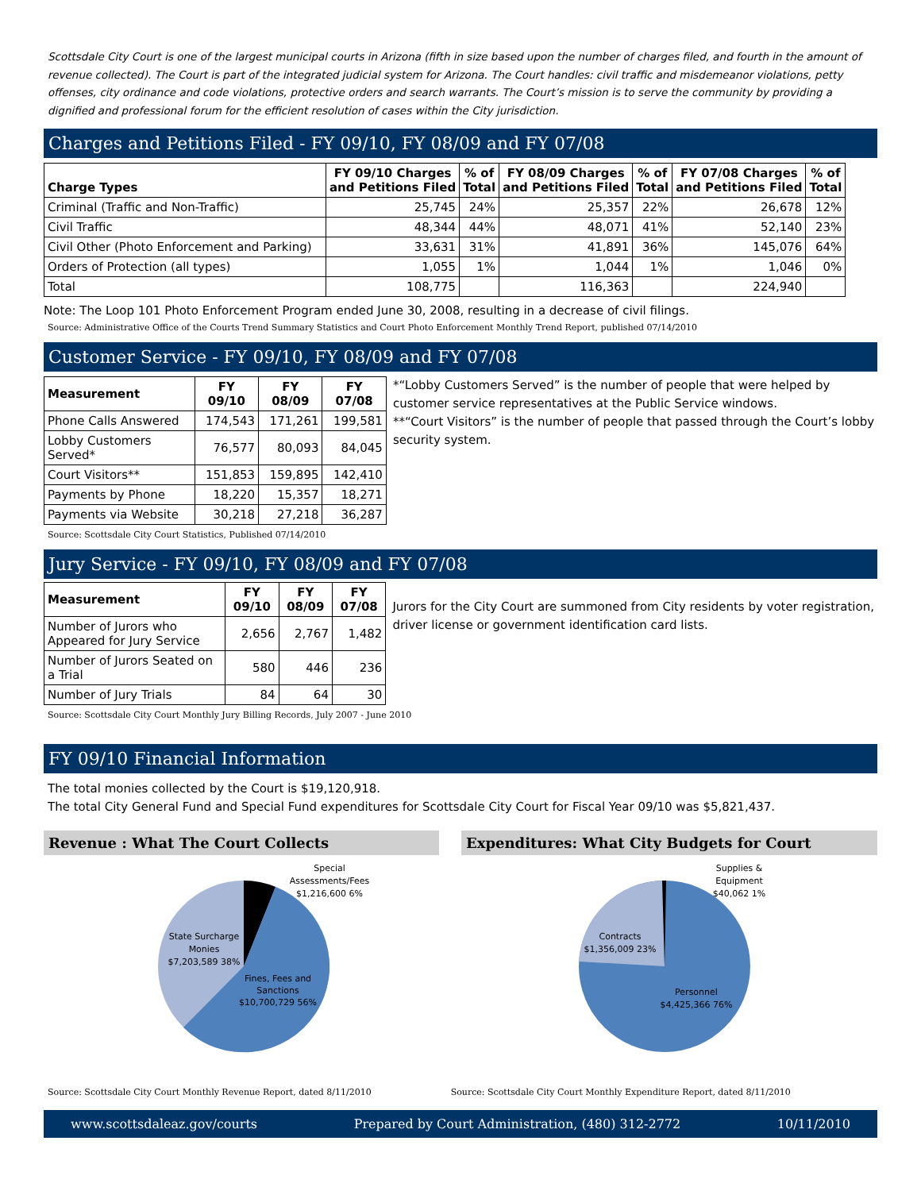Scottsdale City Court is one of the largest municipal courts in Arizona (fifth in size based upon the number of charges filed, and fourth in the amount of revenue collected). The Court is part of the integrated judicial system for Arizona. The Court handles: civil traffic and misdemeanor violations, petty offenses, city ordinance and code violations, protective orders and search warrants. The Court’s mission is to serve the community by providing a dignified and professional forum for the efficient resolution of cases within the City jurisdiction.
Charges and Petitions Filed - FY 09/10, FY 08/09 and FY 07/08
| Charge Types | FY 09/10 Charges and Petitions Filed | % of Total | FY 08/09 Charges and Petitions Filed | % of Total | FY 07/08 Charges and Petitions Filed | % of Total |
| --- | --- | --- | --- | --- | --- | --- |
| Criminal (Traffic and Non-Traffic) | 25,745 | 24% | 25,357 | 22% | 26,678 | 12% |
| Civil Traffic | 48,344 | 44% | 48,071 | 41% | 52,140 | 23% |
| Civil Other (Photo Enforcement and Parking) | 33,631 | 31% | 41,891 | 36% | 145,076 | 64% |
| Orders of Protection (all types) | 1,055 | 1% | 1,044 | 1% | 1,046 | 0% |
| Total | 108,775 | | 116,363 | | 224,940 | |
Note: The Loop 101 Photo Enforcement Program ended June 30, 2008, resulting in a decrease of civil filings.
Source: Administrative Office of the Courts Trend Summary Statistics and Court Photo Enforcement Monthly Trend Report, published 07/14/2010
Customer Service - FY 09/10, FY 08/09 and FY 07/08
| Measurement | FY 09/10 | FY 08/09 | FY 07/08 |
| --- | --- | --- | --- |
| Phone Calls Answered | 174,543 | 171,261 | 199,581 |
| Lobby Customers Served* | 76,577 | 80,093 | 84,045 |
| Court Visitors** | 151,853 | 159,895 | 142,410 |
| Payments by Phone | 18,220 | 15,357 | 18,271 |
| Payments via Website | 30,218 | 27,218 | 36,287 |
*“Lobby Customers Served” is the number of people that were helped by customer service representatives at the Public Service windows.
**“Court Visitors” is the number of people that passed through the Court’s lobby security system.
Source: Scottsdale City Court Statistics, Published 07/14/2010
Jury Service - FY 09/10, FY 08/09 and FY 07/08
| Measurement | FY 09/10 | FY 08/09 | FY 07/08 |
| --- | --- | --- | --- |
| Number of Jurors who Appeared for Jury Service | 2,656 | 2,767 | 1,482 |
| Number of Jurors Seated on a Trial | 580 | 446 | 236 |
| Number of Jury Trials | 84 | 64 | 30 |
Jurors for the City Court are summoned from City residents by voter registration, driver license or government identification card lists.
Source: Scottsdale City Court Monthly Jury Billing Records, July 2007 - June 2010
FY 09/10 Financial Information
The total monies collected by the Court is $19,120,918.
The total City General Fund and Special Fund expenditures for Scottsdale City Court for Fiscal Year 09/10 was $5,821,437.
Revenue : What The Court Collects
Special
Assessments/Fees
$1,216,600 6%
State Surcharge
Monies
$7,203,589 38%
Fines, Fees and
Sanctions
$10,700,729 56%
Expenditures: What City Budgets for Court
Supplies &
Equipment
$40,062 1%
Contracts
$1,356,009 23%
Personnel
$4,425,366 76%
Source: Scottsdale City Court Monthly Revenue Report, dated 8/11/2010
Source: Scottsdale City Court Monthly Expenditure Report, dated 8/11/2010
www.scottsdaleaz.gov/courts Prepared by Court Administration, (480) 312-2772 10/11/2010